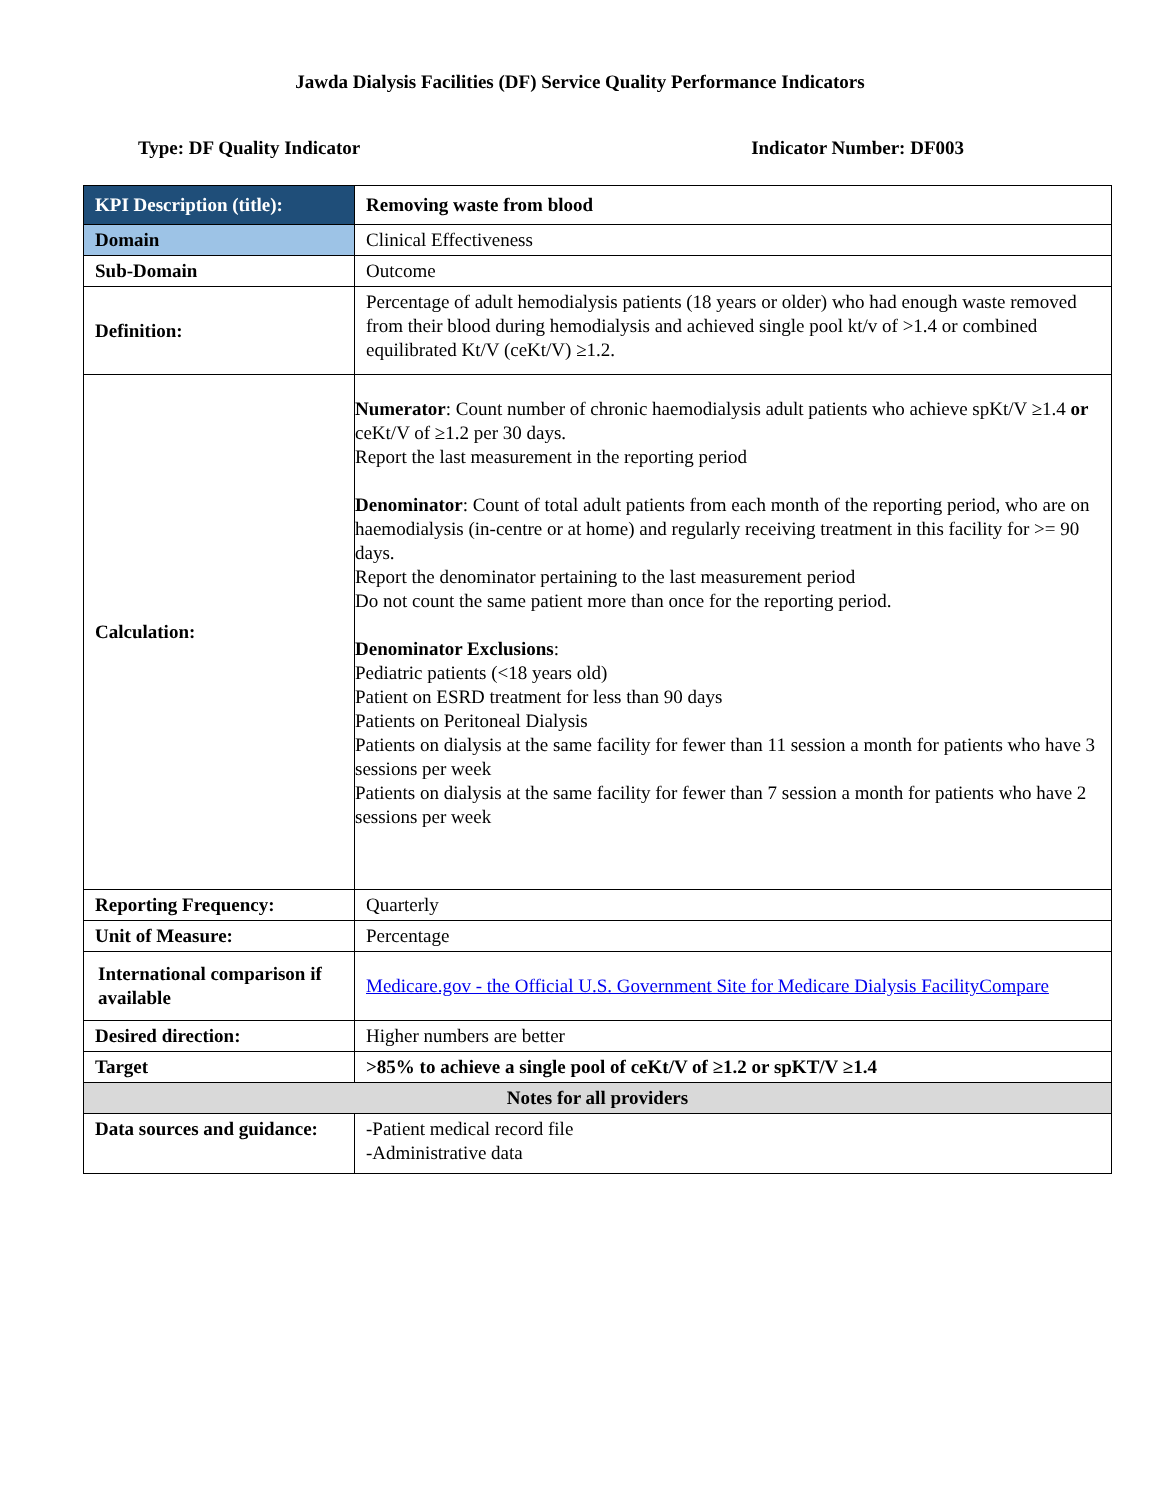Jawda Dialysis Facilities (DF) Service Quality Performance Indicators
Type: DF Quality Indicator Indicator Number: DF003
| KPI Description (title): | Removing waste from blood |
| Domain | Clinical Effectiveness |
| Sub-Domain | Outcome |
| Definition: | Percentage of adult hemodialysis patients (18 years or older) who had enough waste removed from their blood during hemodialysis and achieved single pool kt/v of >1.4 or combined equilibrated Kt/V (ceKt/V) ≥1.2. |
| Calculation: | Numerator : Count number of chronic haemodialysis adult patients who achieve spKt/V ≥1.4 or ceKt/V of ≥1.2 per 30 days. Report the last measurement in the reporting period Denominator : Count of total adult patients from each month of the reporting period, who are on haemodialysis (in-centre or at home) and regularly receiving treatment in this facility for >= 90 days. Report the denominator pertaining to the last measurement period Do not count the same patient more than once for the reporting period. Denominator Exclusions : Pediatric patients (<18 years old) Patient on ESRD treatment for less than 90 days Patients on Peritoneal Dialysis Patients on dialysis at the same facility for fewer than 11 session a month for patients who have 3 sessions per week Patients on dialysis at the same facility for fewer than 7 session a month for patients who have 2 sessions per week |
| Reporting Frequency: | Quarterly |
| Unit of Measure: | Percentage |
| International comparison if available | Medicare.gov - the Official U.S. Government Site for Medicare Dialysis FacilityCompare |
| Desired direction: | Higher numbers are better |
| Target | >85% to achieve a single pool of ceKt/V of ≥1.2 or spKT/V ≥1.4 |
| Notes for all providers | |
| Data sources and guidance: | -Patient medical record file -Administrative data |